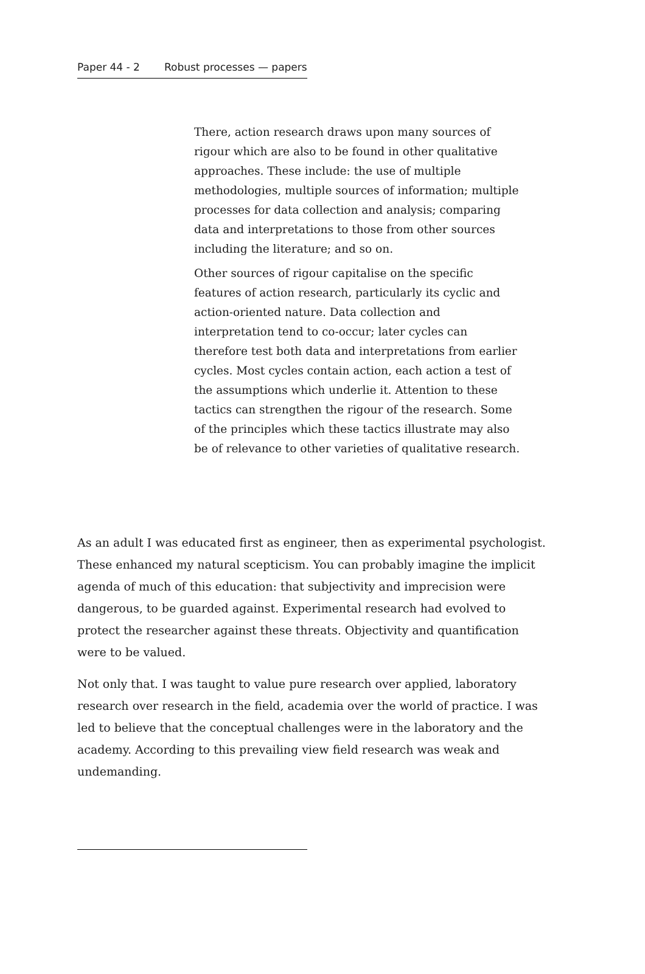Paper 44 - 2 Robust processes — papers
There, action research draws upon many sources of rigour which are also to be found in other qualitative approaches. These include: the use of multiple methodologies, multiple sources of information; multiple processes for data collection and analysis; comparing data and interpretations to those from other sources including the literature; and so on.
Other sources of rigour capitalise on the specific features of action research, particularly its cyclic and action-oriented nature. Data collection and interpretation tend to co-occur; later cycles can therefore test both data and interpretations from earlier cycles. Most cycles contain action, each action a test of the assumptions which underlie it. Attention to these tactics can strengthen the rigour of the research. Some of the principles which these tactics illustrate may also be of relevance to other varieties of qualitative research.
As an adult I was educated first as engineer, then as experimental psychologist. These enhanced my natural scepticism. You can probably imagine the implicit agenda of much of this education: that subjectivity and imprecision were dangerous, to be guarded against. Experimental research had evolved to protect the researcher against these threats. Objectivity and quantification were to be valued.
Not only that. I was taught to value pure research over applied, laboratory research over research in the field, academia over the world of practice. I was led to believe that the conceptual challenges were in the laboratory and the academy. According to this prevailing view field research was weak and undemanding.